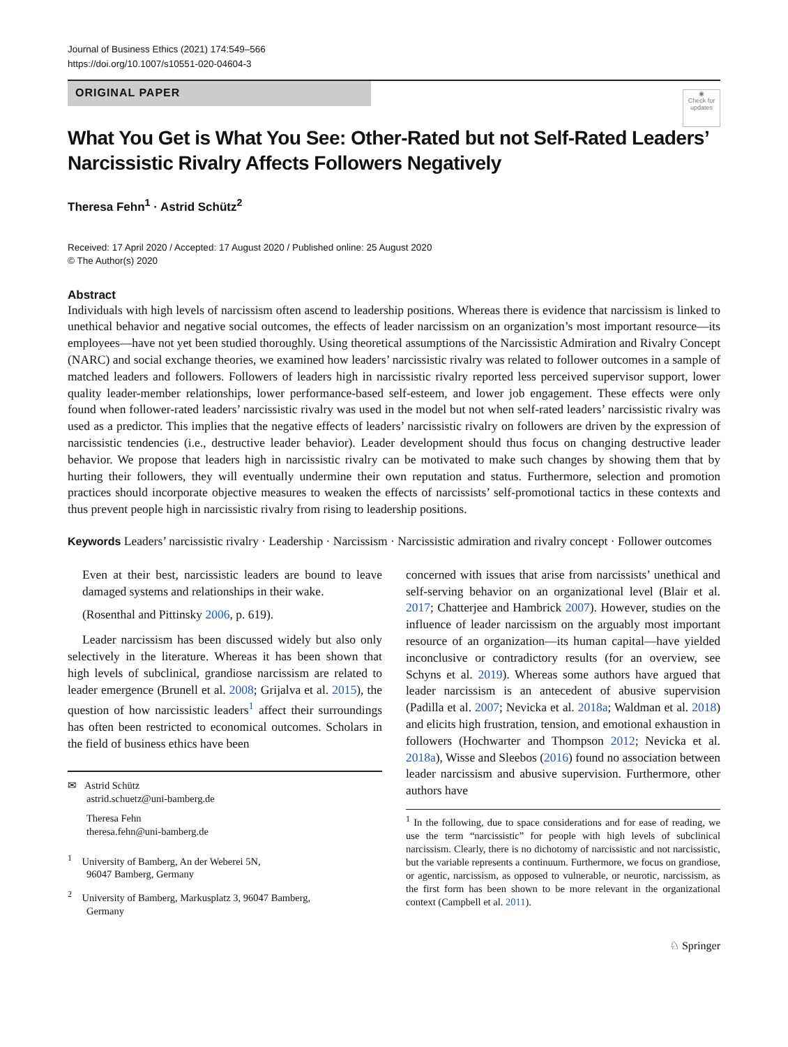Journal of Business Ethics (2021) 174:549–566
https://doi.org/10.1007/s10551-020-04604-3
ORIGINAL PAPER
◉
Check for updates
What You Get is What You See: Other-Rated but not Self-Rated Leaders’ Narcissistic Rivalry Affects Followers Negatively
Theresa Fehn<sup>1</sup> · Astrid Schütz<sup>2</sup>
Received: 17 April 2020 / Accepted: 17 August 2020 / Published online: 25 August 2020
© The Author(s) 2020
Abstract
Individuals with high levels of narcissism often ascend to leadership positions. Whereas there is evidence that narcissism is linked to unethical behavior and negative social outcomes, the effects of leader narcissism on an organization’s most important resource—its employees—have not yet been studied thoroughly. Using theoretical assumptions of the Narcissistic Admiration and Rivalry Concept (NARC) and social exchange theories, we examined how leaders’ narcissistic rivalry was related to follower outcomes in a sample of matched leaders and followers. Followers of leaders high in narcissistic rivalry reported less perceived supervisor support, lower quality leader-member relationships, lower performance-based self-esteem, and lower job engagement. These effects were only found when follower-rated leaders’ narcissistic rivalry was used in the model but not when self-rated leaders’ narcissistic rivalry was used as a predictor. This implies that the negative effects of leaders’ narcissistic rivalry on followers are driven by the expression of narcissistic tendencies (i.e., destructive leader behavior). Leader development should thus focus on changing destructive leader behavior. We propose that leaders high in narcissistic rivalry can be motivated to make such changes by showing them that by hurting their followers, they will eventually undermine their own reputation and status. Furthermore, selection and promotion practices should incorporate objective measures to weaken the effects of narcissists’ self-promotional tactics in these contexts and thus prevent people high in narcissistic rivalry from rising to leadership positions.
Keywords Leaders’ narcissistic rivalry · Leadership · Narcissism · Narcissistic admiration and rivalry concept · Follower outcomes
Even at their best, narcissistic leaders are bound to leave damaged systems and relationships in their wake.
(Rosenthal and Pittinsky 2006, p. 619).
Leader narcissism has been discussed widely but also only selectively in the literature. Whereas it has been shown that high levels of subclinical, grandiose narcissism are related to leader emergence (Brunell et al. 2008; Grijalva et al. 2015), the question of how narcissistic leaders<sup>1</sup> affect their surroundings has often been restricted to economical outcomes. Scholars in the field of business ethics have been
✉ Astrid Schütz
astrid.schuetz@uni-bamberg.de
Theresa Fehn
theresa.fehn@uni-bamberg.de
<sup>1</sup> University of Bamberg, An der Weberei 5N,
96047 Bamberg, Germany
<sup>2</sup> University of Bamberg, Markusplatz 3, 96047 Bamberg,
Germany
concerned with issues that arise from narcissists’ unethical and self-serving behavior on an organizational level (Blair et al. 2017; Chatterjee and Hambrick 2007). However, studies on the influence of leader narcissism on the arguably most important resource of an organization—its human capital—have yielded inconclusive or contradictory results (for an overview, see Schyns et al. 2019). Whereas some authors have argued that leader narcissism is an antecedent of abusive supervision (Padilla et al. 2007; Nevicka et al. 2018a; Waldman et al. 2018) and elicits high frustration, tension, and emotional exhaustion in followers (Hochwarter and Thompson 2012; Nevicka et al. 2018a), Wisse and Sleebos (2016) found no association between leader narcissism and abusive supervision. Furthermore, other authors have
<sup>1</sup> In the following, due to space considerations and for ease of reading, we use the term “narcissistic” for people with high levels of subclinical narcissism. Clearly, there is no dichotomy of narcissistic and not narcissistic, but the variable represents a continuum. Furthermore, we focus on grandiose, or agentic, narcissism, as opposed to vulnerable, or neurotic, narcissism, as the first form has been shown to be more relevant in the organizational context (Campbell et al. 2011).
♘ Springer